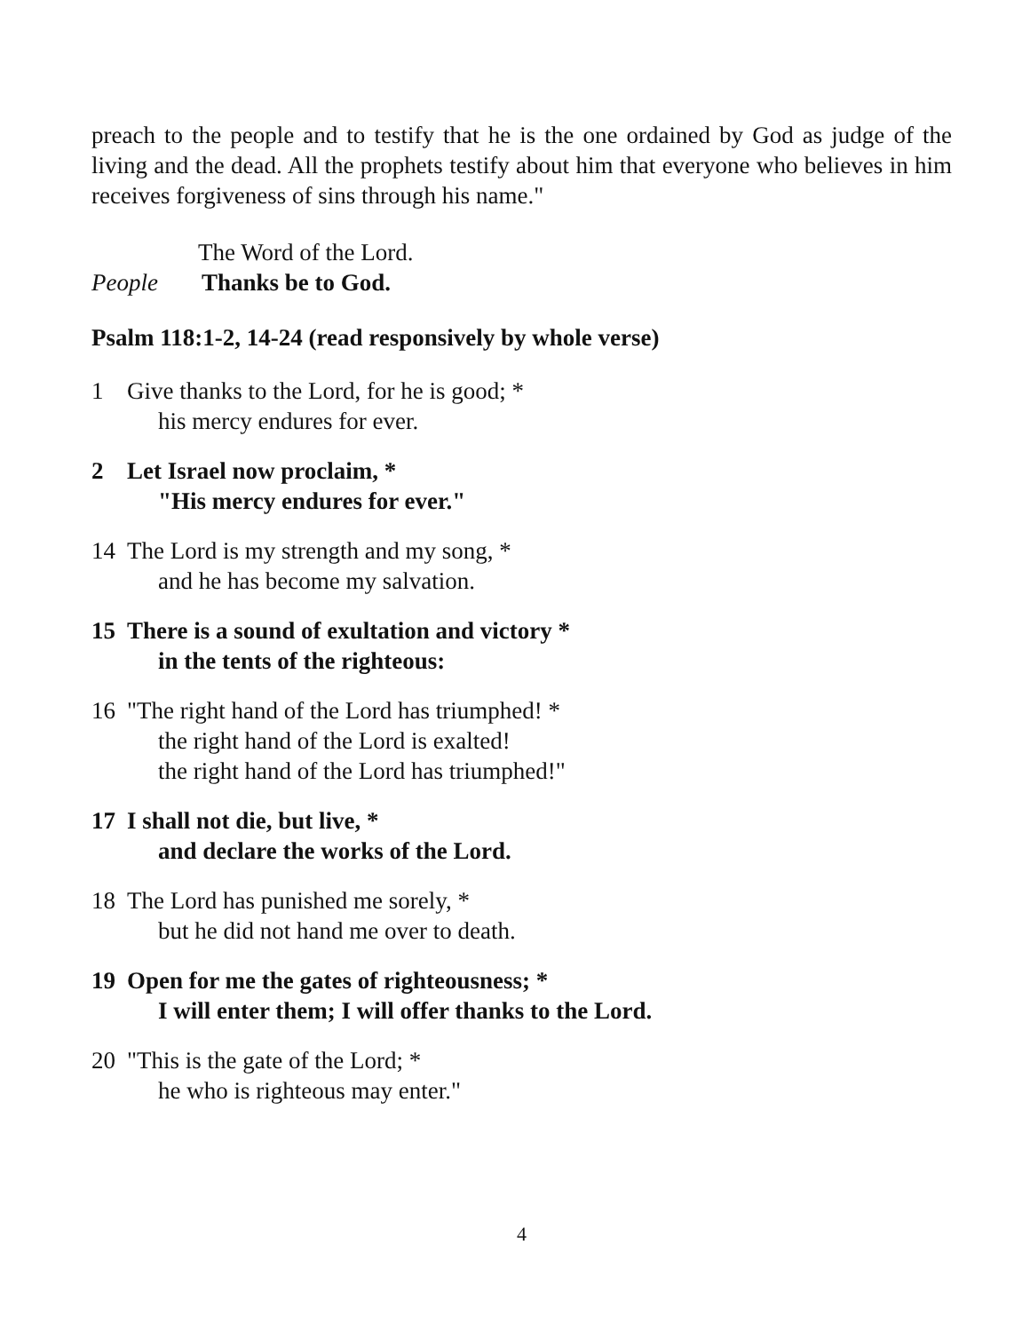preach to the people and to testify that he is the one ordained by God as judge of the living and the dead. All the prophets testify about him that everyone who believes in him receives forgiveness of sins through his name."
The Word of the Lord.
People Thanks be to God.
Psalm 118:1-2, 14-24 (read responsively by whole verse)
1 Give thanks to the Lord, for he is good; *
his mercy endures for ever.
2 Let Israel now proclaim, *
"His mercy endures for ever."
14 The Lord is my strength and my song, *
and he has become my salvation.
15 There is a sound of exultation and victory *
in the tents of the righteous:
16 "The right hand of the Lord has triumphed! *
the right hand of the Lord is exalted!
the right hand of the Lord has triumphed!"
17 I shall not die, but live, *
and declare the works of the Lord.
18 The Lord has punished me sorely, *
but he did not hand me over to death.
19 Open for me the gates of righteousness; *
I will enter them; I will offer thanks to the Lord.
20 "This is the gate of the Lord; *
he who is righteous may enter."
4